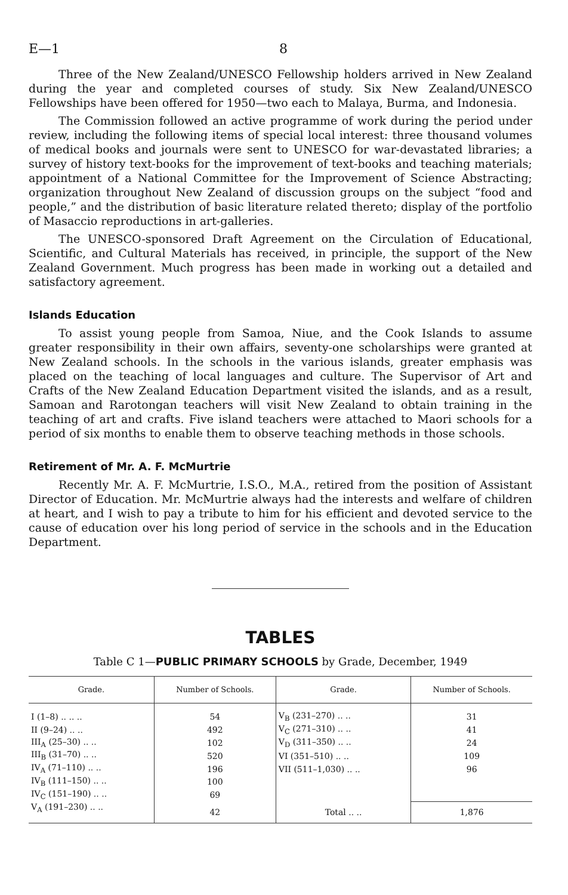E—1 8
Three of the New Zealand/UNESCO Fellowship holders arrived in New Zealand during the year and completed courses of study. Six New Zealand/UNESCO Fellowships have been offered for 1950—two each to Malaya, Burma, and Indonesia.
The Commission followed an active programme of work during the period under review, including the following items of special local interest: three thousand volumes of medical books and journals were sent to UNESCO for war-devastated libraries; a survey of history text-books for the improvement of text-books and teaching materials; appointment of a National Committee for the Improvement of Science Abstracting; organization throughout New Zealand of discussion groups on the subject “food and people,” and the distribution of basic literature related thereto; display of the portfolio of Masaccio reproductions in art-galleries.
The UNESCO-sponsored Draft Agreement on the Circulation of Educational, Scientific, and Cultural Materials has received, in principle, the support of the New Zealand Government. Much progress has been made in working out a detailed and satisfactory agreement.
Islands Education
To assist young people from Samoa, Niue, and the Cook Islands to assume greater responsibility in their own affairs, seventy-one scholarships were granted at New Zealand schools. In the schools in the various islands, greater emphasis was placed on the teaching of local languages and culture. The Supervisor of Art and Crafts of the New Zealand Education Department visited the islands, and as a result, Samoan and Rarotongan teachers will visit New Zealand to obtain training in the teaching of art and crafts. Five island teachers were attached to Maori schools for a period of six months to enable them to observe teaching methods in those schools.
Retirement of Mr. A. F. McMurtrie
Recently Mr. A. F. McMurtrie, I.S.O., M.A., retired from the position of Assistant Director of Education. Mr. McMurtrie always had the interests and welfare of children at heart, and I wish to pay a tribute to him for his efficient and devoted service to the cause of education over his long period of service in the schools and in the Education Department.
TABLES
Table C 1—PUBLIC PRIMARY SCHOOLS by Grade, December, 1949
| Grade. | Number of Schools. | Grade. | Number of Schools. |
| --- | --- | --- | --- |
| I (1–8) .. .. .. | 54 | V<sub>B</sub> (231–270) .. .. | 31 |
| II (9–24) .. .. | 492 | V<sub>C</sub> (271–310) .. .. | 41 |
| III<sub>A</sub> (25–30) .. .. | 102 | V<sub>D</sub> (311–350) .. .. | 24 |
| III<sub>B</sub> (31–70) .. .. | 520 | VI (351–510) .. .. | 109 |
| IV<sub>A</sub> (71–110) .. .. | 196 | VII (511–1,030) .. .. | 96 |
| IV<sub>B</sub> (111–150) .. .. | 100 | | |
| IV<sub>C</sub> (151–190) .. .. | 69 | | |
| V<sub>A</sub> (191–230) .. .. | 42 | Total .. .. | 1,876 |